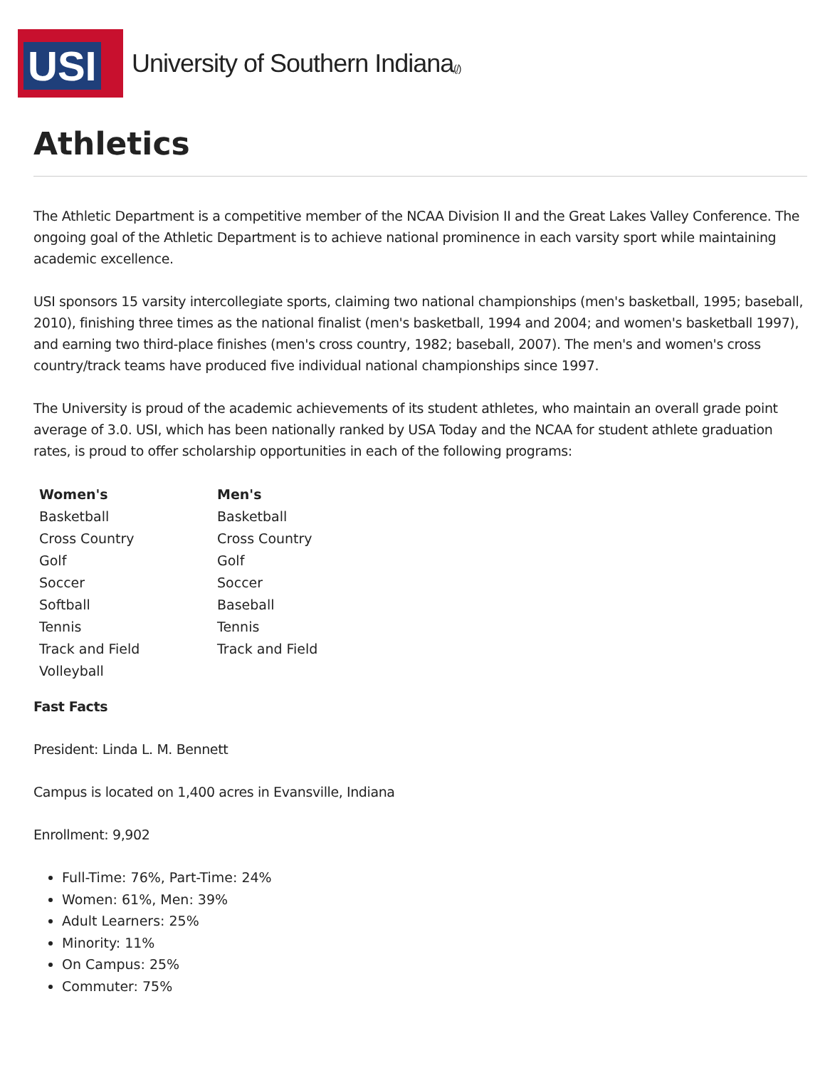USI
University of Southern Indiana(/)
Athletics
The Athletic Department is a competitive member of the NCAA Division II and the Great Lakes Valley Conference. The ongoing goal of the Athletic Department is to achieve national prominence in each varsity sport while maintaining academic excellence.
USI sponsors 15 varsity intercollegiate sports, claiming two national championships (men's basketball, 1995; baseball, 2010), finishing three times as the national finalist (men's basketball, 1994 and 2004; and women's basketball 1997), and earning two third-place finishes (men's cross country, 1982; baseball, 2007). The men's and women's cross country/track teams have produced five individual national championships since 1997.
The University is proud of the academic achievements of its student athletes, who maintain an overall grade point average of 3.0. USI, which has been nationally ranked by USA Today and the NCAA for student athlete graduation rates, is proud to offer scholarship opportunities in each of the following programs:
| Women's | Men's |
| --- | --- |
| Basketball | Basketball |
| Cross Country | Cross Country |
| Golf | Golf |
| Soccer | Soccer |
| Softball | Baseball |
| Tennis | Tennis |
| Track and Field | Track and Field |
| Volleyball | |
Fast Facts
President: Linda L. M. Bennett
Campus is located on 1,400 acres in Evansville, Indiana
Enrollment: 9,902
Full-Time: 76%, Part-Time: 24%
Women: 61%, Men: 39%
Adult Learners: 25%
Minority: 11%
On Campus: 25%
Commuter: 75%